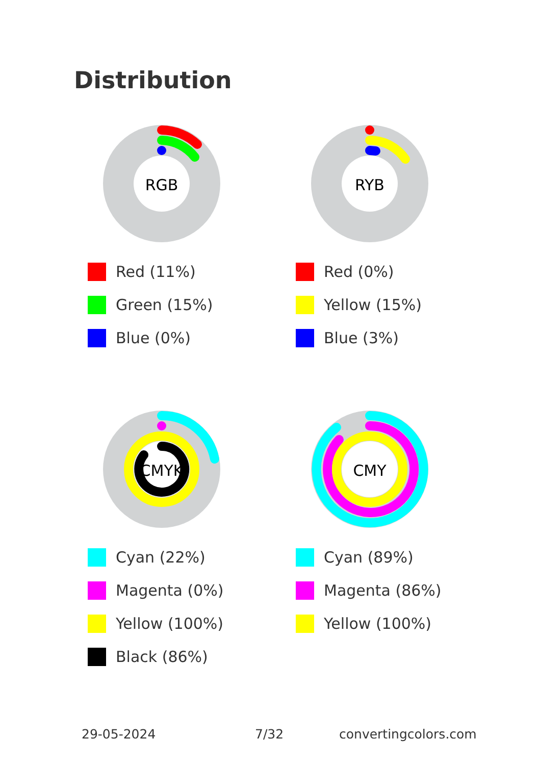Distribution
RGB
Red (11%)
Green (15%)
Blue (0%)
RYB
Red (0%)
Yellow (15%)
Blue (3%)
CMYK
Cyan (22%)
Magenta (0%)
Yellow (100%)
Black (86%)
CMY
Cyan (89%)
Magenta (86%)
Yellow (100%)
29-05-2024 7/32 convertingcolors.com